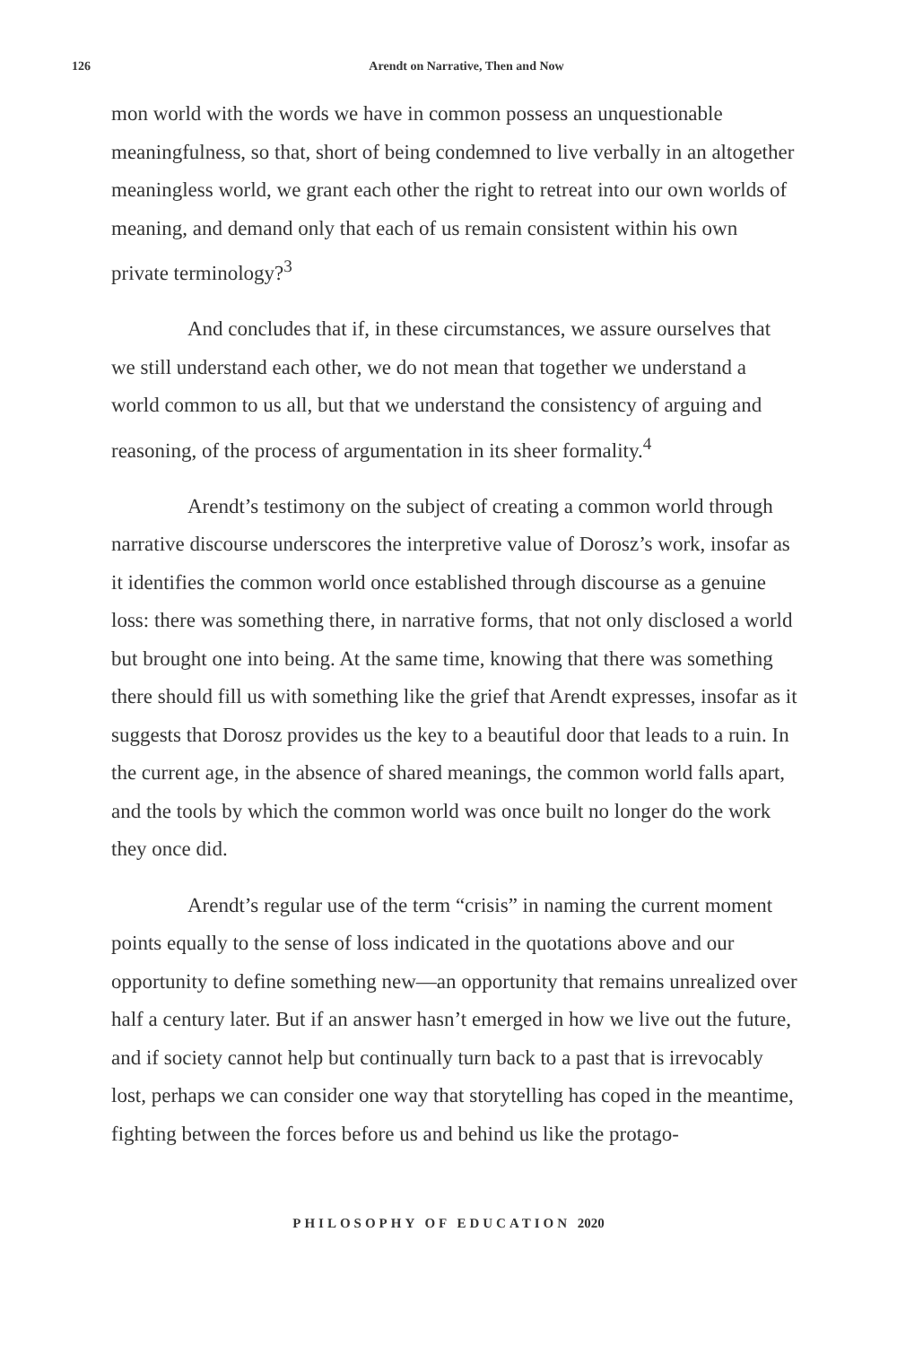126
Arendt on Narrative, Then and Now
mon world with the words we have in common possess an unquestionable meaningfulness, so that, short of being condemned to live verbally in an altogether meaningless world, we grant each other the right to retreat into our own worlds of meaning, and demand only that each of us remain consistent within his own private terminology?<sup>3</sup>
And concludes that if, in these circumstances, we assure ourselves that we still understand each other, we do not mean that together we understand a world common to us all, but that we understand the consistency of arguing and reasoning, of the process of argumentation in its sheer formality.<sup>4</sup>
Arendt’s testimony on the subject of creating a common world through narrative discourse underscores the interpretive value of Dorosz’s work, insofar as it identifies the common world once established through discourse as a genuine loss: there was something there, in narrative forms, that not only disclosed a world but brought one into being. At the same time, knowing that there was something there should fill us with something like the grief that Arendt expresses, insofar as it suggests that Dorosz provides us the key to a beautiful door that leads to a ruin. In the current age, in the absence of shared meanings, the common world falls apart, and the tools by which the common world was once built no longer do the work they once did.
Arendt’s regular use of the term “crisis” in naming the current moment points equally to the sense of loss indicated in the quotations above and our opportunity to define something new—an opportunity that remains unrealized over half a century later. But if an answer hasn’t emerged in how we live out the future, and if society cannot help but continually turn back to a past that is irrevocably lost, perhaps we can consider one way that storytelling has coped in the meantime, fighting between the forces before us and behind us like the protago-
PHILOSOPHY OF EDUCATION 2020